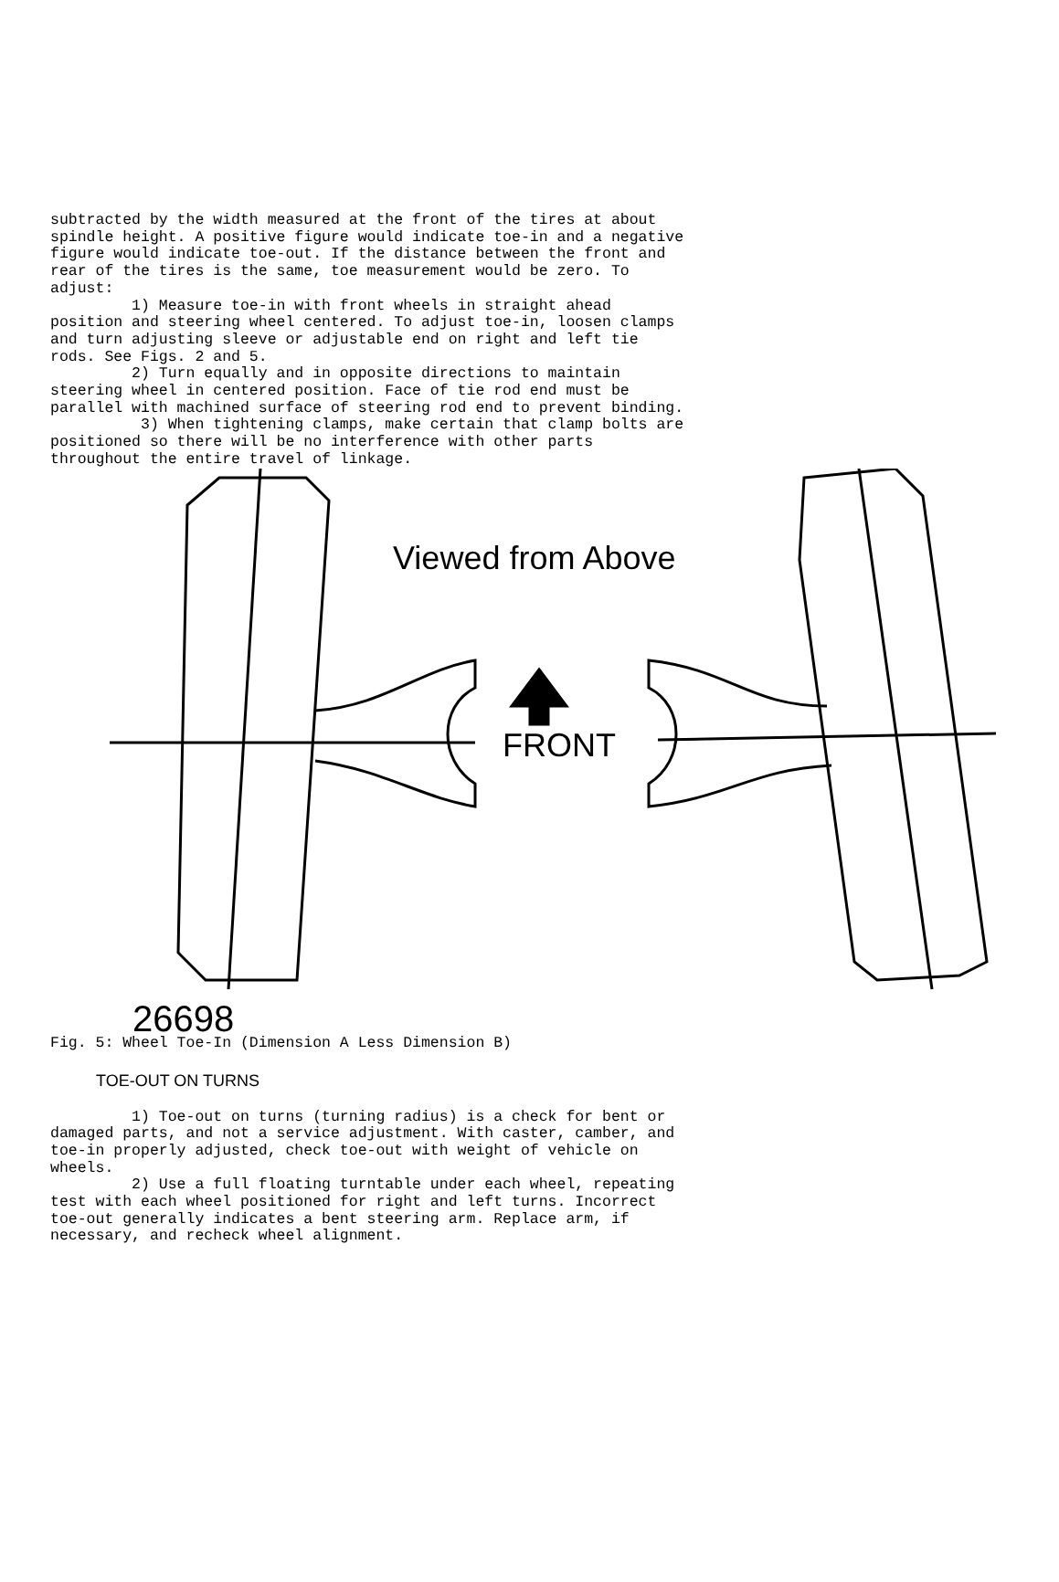subtracted by the width measured at the front of the tires at about spindle height. A positive figure would indicate toe-in and a negative figure would indicate toe-out. If the distance between the front and rear of the tires is the same, toe measurement would be zero. To adjust: 1) Measure toe-in with front wheels in straight ahead position and steering wheel centered. To adjust toe-in, loosen clamps and turn adjusting sleeve or adjustable end on right and left tie rods. See Figs. 2 and 5. 2) Turn equally and in opposite directions to maintain steering wheel in centered position. Face of tie rod end must be parallel with machined surface of steering rod end to prevent binding. 3) When tightening clamps, make certain that clamp bolts are positioned so there will be no interference with other parts throughout the entire travel of linkage.
Viewed from Above
FRONT
26698
Fig. 5: Wheel Toe-In (Dimension A Less Dimension B)
TOE-OUT ON TURNS
1) Toe-out on turns (turning radius) is a check for bent or damaged parts, and not a service adjustment. With caster, camber, and toe-in properly adjusted, check toe-out with weight of vehicle on wheels. 2) Use a full floating turntable under each wheel, repeating test with each wheel positioned for right and left turns. Incorrect toe-out generally indicates a bent steering arm. Replace arm, if necessary, and recheck wheel alignment.